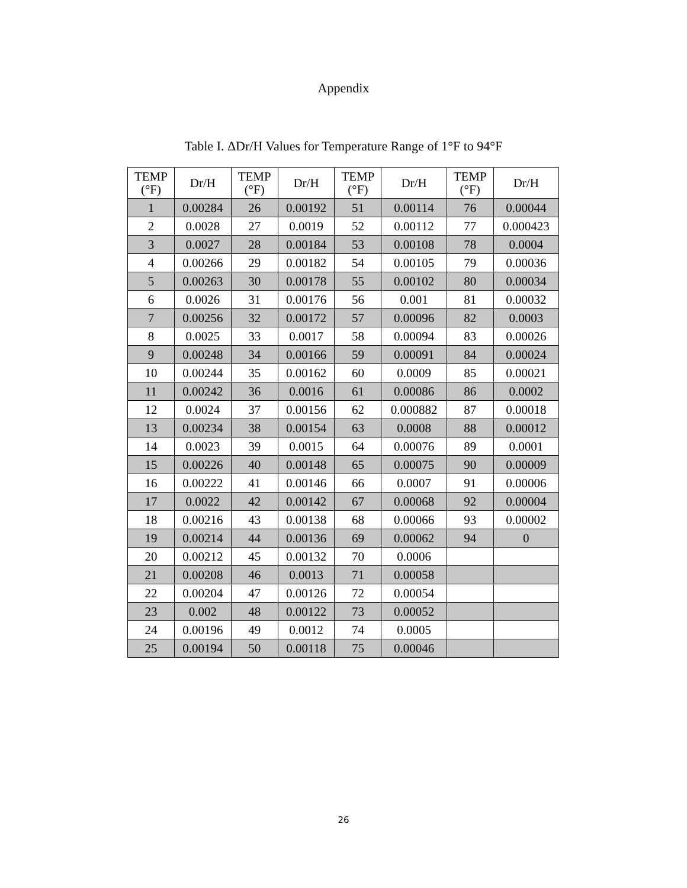Appendix
Table I. ΔDr/H Values for Temperature Range of 1°F to 94°F
| TEMP (°F) | Dr/H | TEMP (°F) | Dr/H | TEMP (°F) | Dr/H | TEMP (°F) | Dr/H |
| --- | --- | --- | --- | --- | --- | --- | --- |
| 1 | 0.00284 | 26 | 0.00192 | 51 | 0.00114 | 76 | 0.00044 |
| 2 | 0.0028 | 27 | 0.0019 | 52 | 0.00112 | 77 | 0.000423 |
| 3 | 0.0027 | 28 | 0.00184 | 53 | 0.00108 | 78 | 0.0004 |
| 4 | 0.00266 | 29 | 0.00182 | 54 | 0.00105 | 79 | 0.00036 |
| 5 | 0.00263 | 30 | 0.00178 | 55 | 0.00102 | 80 | 0.00034 |
| 6 | 0.0026 | 31 | 0.00176 | 56 | 0.001 | 81 | 0.00032 |
| 7 | 0.00256 | 32 | 0.00172 | 57 | 0.00096 | 82 | 0.0003 |
| 8 | 0.0025 | 33 | 0.0017 | 58 | 0.00094 | 83 | 0.00026 |
| 9 | 0.00248 | 34 | 0.00166 | 59 | 0.00091 | 84 | 0.00024 |
| 10 | 0.00244 | 35 | 0.00162 | 60 | 0.0009 | 85 | 0.00021 |
| 11 | 0.00242 | 36 | 0.0016 | 61 | 0.00086 | 86 | 0.0002 |
| 12 | 0.0024 | 37 | 0.00156 | 62 | 0.000882 | 87 | 0.00018 |
| 13 | 0.00234 | 38 | 0.00154 | 63 | 0.0008 | 88 | 0.00012 |
| 14 | 0.0023 | 39 | 0.0015 | 64 | 0.00076 | 89 | 0.0001 |
| 15 | 0.00226 | 40 | 0.00148 | 65 | 0.00075 | 90 | 0.00009 |
| 16 | 0.00222 | 41 | 0.00146 | 66 | 0.0007 | 91 | 0.00006 |
| 17 | 0.0022 | 42 | 0.00142 | 67 | 0.00068 | 92 | 0.00004 |
| 18 | 0.00216 | 43 | 0.00138 | 68 | 0.00066 | 93 | 0.00002 |
| 19 | 0.00214 | 44 | 0.00136 | 69 | 0.00062 | 94 | 0 |
| 20 | 0.00212 | 45 | 0.00132 | 70 | 0.0006 | | |
| 21 | 0.00208 | 46 | 0.0013 | 71 | 0.00058 | | |
| 22 | 0.00204 | 47 | 0.00126 | 72 | 0.00054 | | |
| 23 | 0.002 | 48 | 0.00122 | 73 | 0.00052 | | |
| 24 | 0.00196 | 49 | 0.0012 | 74 | 0.0005 | | |
| 25 | 0.00194 | 50 | 0.00118 | 75 | 0.00046 | | |
26